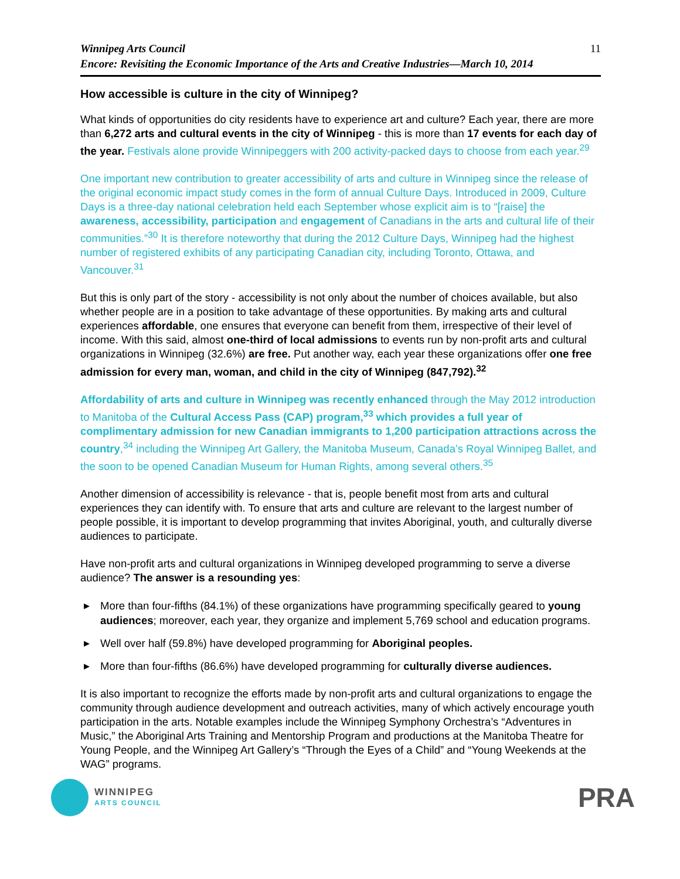Winnipeg Arts Council
Encore: Revisiting the Economic Importance of the Arts and Creative Industries—March 10, 2014
11
How accessible is culture in the city of Winnipeg?
What kinds of opportunities do city residents have to experience art and culture? Each year, there are more than 6,272 arts and cultural events in the city of Winnipeg - this is more than 17 events for each day of the year. Festivals alone provide Winnipeggers with 200 activity-packed days to choose from each year.<sup>29</sup>
One important new contribution to greater accessibility of arts and culture in Winnipeg since the release of the original economic impact study comes in the form of annual Culture Days. Introduced in 2009, Culture Days is a three-day national celebration held each September whose explicit aim is to “[raise] the awareness, accessibility, participation and engagement of Canadians in the arts and cultural life of their communities.”<sup>30</sup> It is therefore noteworthy that during the 2012 Culture Days, Winnipeg had the highest number of registered exhibits of any participating Canadian city, including Toronto, Ottawa, and Vancouver.<sup>31</sup>
But this is only part of the story - accessibility is not only about the number of choices available, but also whether people are in a position to take advantage of these opportunities. By making arts and cultural experiences affordable, one ensures that everyone can benefit from them, irrespective of their level of income. With this said, almost one-third of local admissions to events run by non-profit arts and cultural organizations in Winnipeg (32.6%) are free. Put another way, each year these organizations offer one free admission for every man, woman, and child in the city of Winnipeg (847,792).<sup>32</sup>
Affordability of arts and culture in Winnipeg was recently enhanced through the May 2012 introduction to Manitoba of the Cultural Access Pass (CAP) program,<sup>33</sup> which provides a full year of complimentary admission for new Canadian immigrants to 1,200 participation attractions across the country,<sup>34</sup> including the Winnipeg Art Gallery, the Manitoba Museum, Canada’s Royal Winnipeg Ballet, and the soon to be opened Canadian Museum for Human Rights, among several others.<sup>35</sup>
Another dimension of accessibility is relevance - that is, people benefit most from arts and cultural experiences they can identify with. To ensure that arts and culture are relevant to the largest number of people possible, it is important to develop programming that invites Aboriginal, youth, and culturally diverse audiences to participate.
Have non-profit arts and cultural organizations in Winnipeg developed programming to serve a diverse audience? The answer is a resounding yes:
▶ More than four-fifths (84.1%) of these organizations have programming specifically geared to young audiences; moreover, each year, they organize and implement 5,769 school and education programs.
▶ Well over half (59.8%) have developed programming for Aboriginal peoples.
▶ More than four-fifths (86.6%) have developed programming for culturally diverse audiences.
It is also important to recognize the efforts made by non-profit arts and cultural organizations to engage the community through audience development and outreach activities, many of which actively encourage youth participation in the arts. Notable examples include the Winnipeg Symphony Orchestra’s “Adventures in Music,” the Aboriginal Arts Training and Mentorship Program and productions at the Manitoba Theatre for Young People, and the Winnipeg Art Gallery’s “Through the Eyes of a Child” and “Young Weekends at the WAG” programs.
WINNIPEG
ARTS COUNCIL
PRA